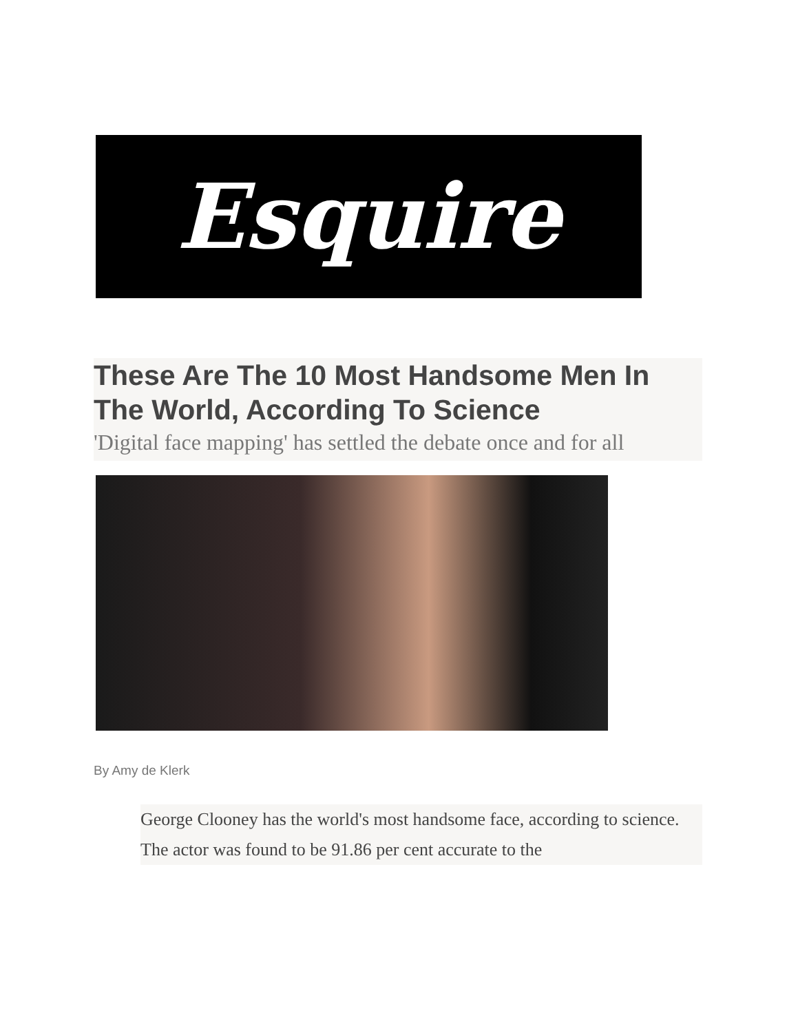Esquire
These Are The 10 Most Handsome Men In The World, According To Science
'Digital face mapping' has settled the debate once and for all
By Amy de Klerk
George Clooney has the world's most handsome face, according to science. The actor was found to be 91.86 per cent accurate to the